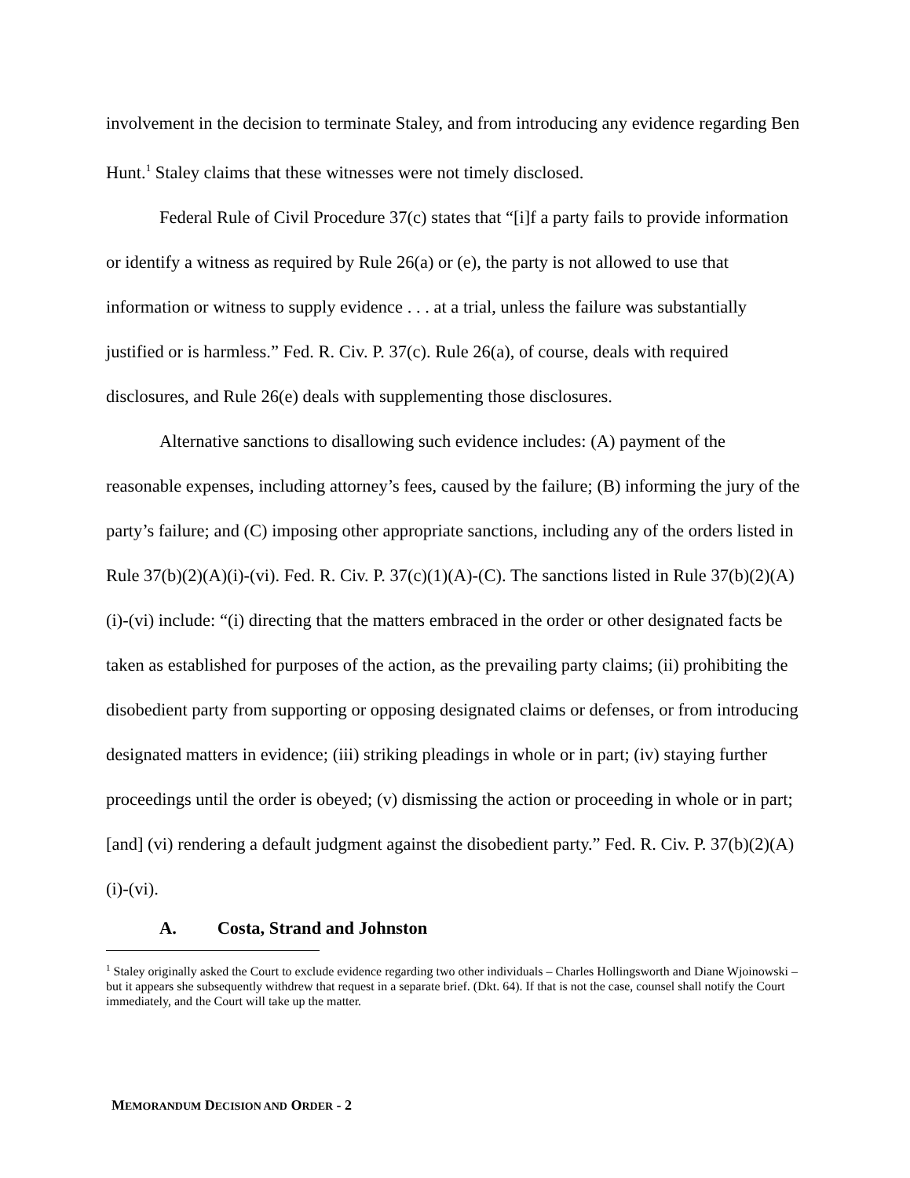involvement in the decision to terminate Staley, and from introducing any evidence regarding Ben Hunt.<sup>1</sup> Staley claims that these witnesses were not timely disclosed.
Federal Rule of Civil Procedure 37(c) states that “[i]f a party fails to provide information or identify a witness as required by Rule 26(a) or (e), the party is not allowed to use that information or witness to supply evidence . . . at a trial, unless the failure was substantially justified or is harmless.” Fed. R. Civ. P. 37(c). Rule 26(a), of course, deals with required disclosures, and Rule 26(e) deals with supplementing those disclosures.
Alternative sanctions to disallowing such evidence includes: (A) payment of the reasonable expenses, including attorney’s fees, caused by the failure; (B) informing the jury of the party’s failure; and (C) imposing other appropriate sanctions, including any of the orders listed in Rule 37(b)(2)(A)(i)-(vi). Fed. R. Civ. P. 37(c)(1)(A)-(C). The sanctions listed in Rule 37(b)(2)(A)(i)-(vi) include: “(i) directing that the matters embraced in the order or other designated facts be taken as established for purposes of the action, as the prevailing party claims; (ii) prohibiting the disobedient party from supporting or opposing designated claims or defenses, or from introducing designated matters in evidence; (iii) striking pleadings in whole or in part; (iv) staying further proceedings until the order is obeyed; (v) dismissing the action or proceeding in whole or in part; [and] (vi) rendering a default judgment against the disobedient party.” Fed. R. Civ. P. 37(b)(2)(A)(i)-(vi).
A. Costa, Strand and Johnston
<sup>1</sup> Staley originally asked the Court to exclude evidence regarding two other individuals – Charles Hollingsworth and Diane Wjoinowski – but it appears she subsequently withdrew that request in a separate brief. (Dkt. 64). If that is not the case, counsel shall notify the Court immediately, and the Court will take up the matter.
MEMORANDUM DECISION AND ORDER - 2